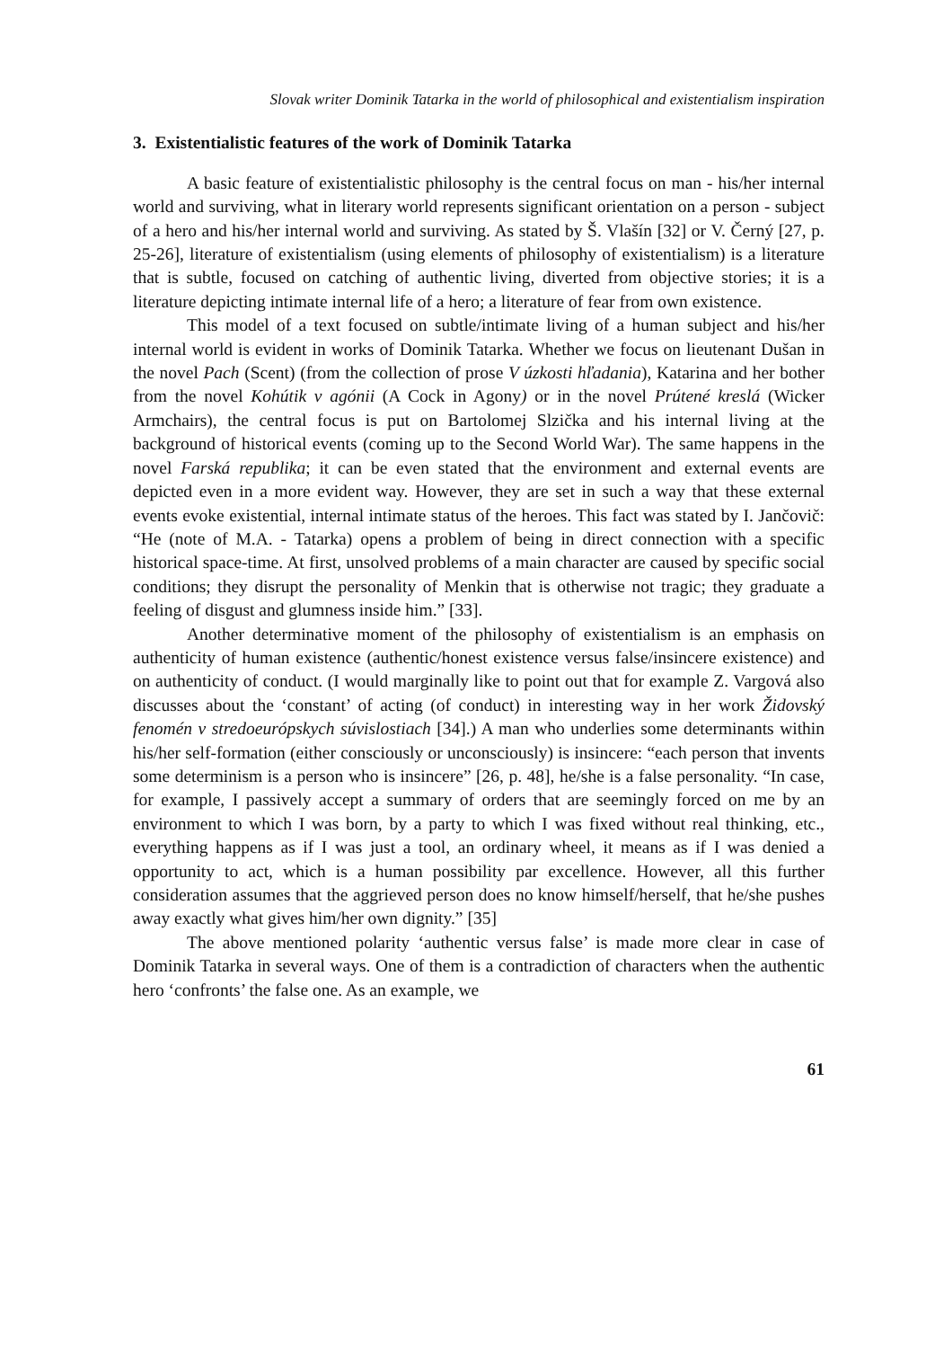Slovak writer Dominik Tatarka in the world of philosophical and existentialism inspiration
3. Existentialistic features of the work of Dominik Tatarka
A basic feature of existentialistic philosophy is the central focus on man - his/her internal world and surviving, what in literary world represents significant orientation on a person - subject of a hero and his/her internal world and surviving. As stated by Š. Vlašín [32] or V. Černý [27, p. 25-26], literature of existentialism (using elements of philosophy of existentialism) is a literature that is subtle, focused on catching of authentic living, diverted from objective stories; it is a literature depicting intimate internal life of a hero; a literature of fear from own existence.
This model of a text focused on subtle/intimate living of a human subject and his/her internal world is evident in works of Dominik Tatarka. Whether we focus on lieutenant Dušan in the novel Pach (Scent) (from the collection of prose V úzkosti hľadania), Katarina and her bother from the novel Kohútik v agónii (A Cock in Agony) or in the novel Prútené kreslá (Wicker Armchairs), the central focus is put on Bartolomej Slzička and his internal living at the background of historical events (coming up to the Second World War). The same happens in the novel Farská republika; it can be even stated that the environment and external events are depicted even in a more evident way. However, they are set in such a way that these external events evoke existential, internal intimate status of the heroes. This fact was stated by I. Jančovič: “He (note of M.A. - Tatarka) opens a problem of being in direct connection with a specific historical space-time. At first, unsolved problems of a main character are caused by specific social conditions; they disrupt the personality of Menkin that is otherwise not tragic; they graduate a feeling of disgust and glumness inside him.” [33].
Another determinative moment of the philosophy of existentialism is an emphasis on authenticity of human existence (authentic/honest existence versus false/insincere existence) and on authenticity of conduct. (I would marginally like to point out that for example Z. Vargová also discusses about the ‘constant’ of acting (of conduct) in interesting way in her work Židovský fenomén v stredoeurópskych súvislostiach [34].) A man who underlies some determinants within his/her self-formation (either consciously or unconsciously) is insincere: “each person that invents some determinism is a person who is insincere” [26, p. 48], he/she is a false personality. “In case, for example, I passively accept a summary of orders that are seemingly forced on me by an environment to which I was born, by a party to which I was fixed without real thinking, etc., everything happens as if I was just a tool, an ordinary wheel, it means as if I was denied a opportunity to act, which is a human possibility par excellence. However, all this further consideration assumes that the aggrieved person does no know himself/herself, that he/she pushes away exactly what gives him/her own dignity.” [35]
The above mentioned polarity ‘authentic versus false’ is made more clear in case of Dominik Tatarka in several ways. One of them is a contradiction of characters when the authentic hero ‘confronts’ the false one. As an example, we
61